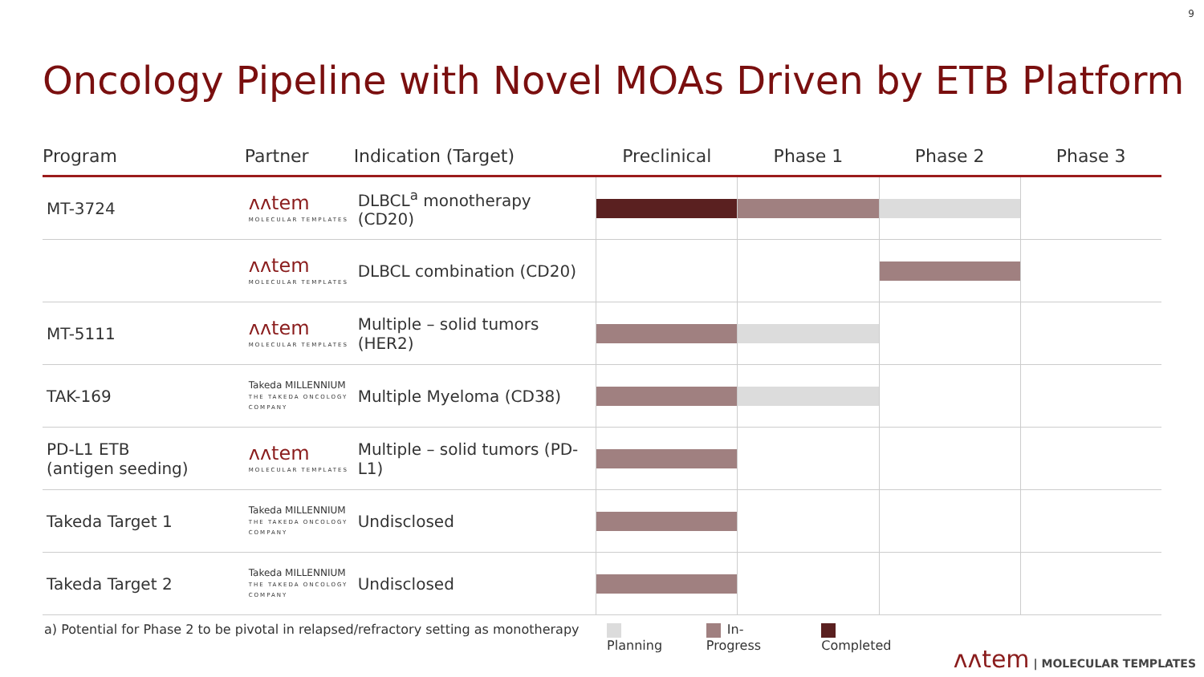9
Oncology Pipeline with Novel MOAs Driven by ETB Platform
| Program | Partner | Indication (Target) | Preclinical | Phase 1 | Phase 2 | Phase 3 |
| --- | --- | --- | --- | --- | --- | --- |
| MT-3724 | ᴧᴧtem MOLECULAR TEMPLATES | DLBCL<sup>a</sup> monotherapy (CD20) | | | | |
| | ᴧᴧtem MOLECULAR TEMPLATES | DLBCL combination (CD20) | | | | |
| MT-5111 | ᴧᴧtem MOLECULAR TEMPLATES | Multiple – solid tumors (HER2) | | | | |
| TAK-169 | Takeda MILLENNIUM THE TAKEDA ONCOLOGY COMPANY | Multiple Myeloma (CD38) | | | | |
| PD-L1 ETB (antigen seeding) | ᴧᴧtem MOLECULAR TEMPLATES | Multiple – solid tumors (PD-L1) | | | | |
| Takeda Target 1 | Takeda MILLENNIUM THE TAKEDA ONCOLOGY COMPANY | Undisclosed | | | | |
| Takeda Target 2 | Takeda MILLENNIUM THE TAKEDA ONCOLOGY COMPANY | Undisclosed | | | | |
a) Potential for Phase 2 to be pivotal in relapsed/refractory setting as monotherapy
Planning In-Progress Completed
ᴧᴧtem | MOLECULAR TEMPLATES